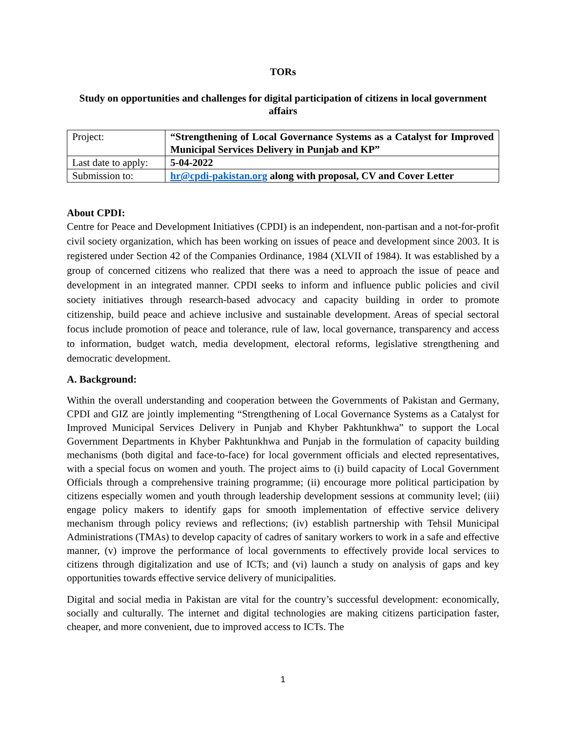TORs
Study on opportunities and challenges for digital participation of citizens in local government affairs
| Project: | “Strengthening of Local Governance Systems as a Catalyst for Improved Municipal Services Delivery in Punjab and KP” |
| Last date to apply: | 5-04-2022 |
| Submission to: | hr@cpdi-pakistan.org along with proposal, CV and Cover Letter |
About CPDI:
Centre for Peace and Development Initiatives (CPDI) is an independent, non-partisan and a not-for-profit civil society organization, which has been working on issues of peace and development since 2003. It is registered under Section 42 of the Companies Ordinance, 1984 (XLVII of 1984). It was established by a group of concerned citizens who realized that there was a need to approach the issue of peace and development in an integrated manner. CPDI seeks to inform and influence public policies and civil society initiatives through research-based advocacy and capacity building in order to promote citizenship, build peace and achieve inclusive and sustainable development. Areas of special sectoral focus include promotion of peace and tolerance, rule of law, local governance, transparency and access to information, budget watch, media development, electoral reforms, legislative strengthening and democratic development.
A. Background:
Within the overall understanding and cooperation between the Governments of Pakistan and Germany, CPDI and GIZ are jointly implementing “Strengthening of Local Governance Systems as a Catalyst for Improved Municipal Services Delivery in Punjab and Khyber Pakhtunkhwa” to support the Local Government Departments in Khyber Pakhtunkhwa and Punjab in the formulation of capacity building mechanisms (both digital and face-to-face) for local government officials and elected representatives, with a special focus on women and youth. The project aims to (i) build capacity of Local Government Officials through a comprehensive training programme; (ii) encourage more political participation by citizens especially women and youth through leadership development sessions at community level; (iii) engage policy makers to identify gaps for smooth implementation of effective service delivery mechanism through policy reviews and reflections; (iv) establish partnership with Tehsil Municipal Administrations (TMAs) to develop capacity of cadres of sanitary workers to work in a safe and effective manner, (v) improve the performance of local governments to effectively provide local services to citizens through digitalization and use of ICTs; and (vi) launch a study on analysis of gaps and key opportunities towards effective service delivery of municipalities.
Digital and social media in Pakistan are vital for the country’s successful development: economically, socially and culturally. The internet and digital technologies are making citizens participation faster, cheaper, and more convenient, due to improved access to ICTs. The
1